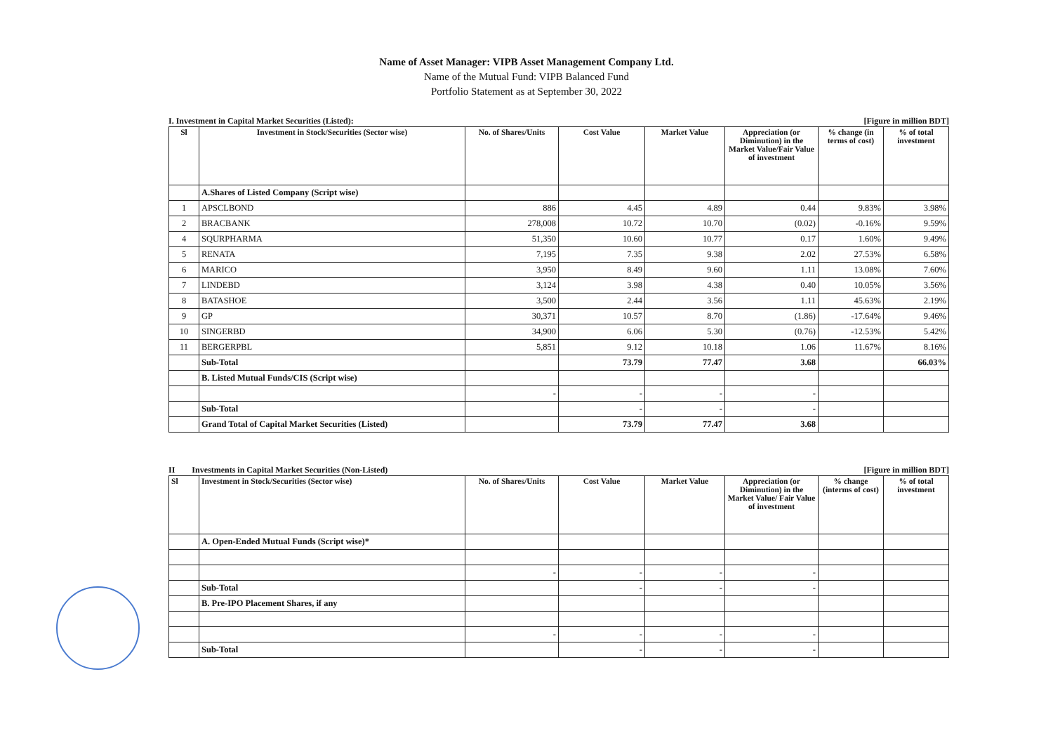Name of Asset Manager: VIPB Asset Management Company Ltd.
Name of the Mutual Fund: VIPB Balanced Fund
Portfolio Statement as at September 30, 2022
I. Investment in Capital Market Securities (Listed): [Figure in million BDT]
| Sl | Investment in Stock/Securities (Sector wise) | No. of Shares/Units | Cost Value | Market Value | Appreciation (or Diminution) in the Market Value/Fair Value of investment | % change (in terms of cost) | % of total investment |
| --- | --- | --- | --- | --- | --- | --- | --- |
| | A.Shares of Listed Company (Script wise) | | | | | | |
| 1 | APSCLBOND | 886 | 4.45 | 4.89 | 0.44 | 9.83% | 3.98% |
| 2 | BRACBANK | 278,008 | 10.72 | 10.70 | (0.02) | -0.16% | 9.59% |
| 4 | SQURPHARMA | 51,350 | 10.60 | 10.77 | 0.17 | 1.60% | 9.49% |
| 5 | RENATA | 7,195 | 7.35 | 9.38 | 2.02 | 27.53% | 6.58% |
| 6 | MARICO | 3,950 | 8.49 | 9.60 | 1.11 | 13.08% | 7.60% |
| 7 | LINDEBD | 3,124 | 3.98 | 4.38 | 0.40 | 10.05% | 3.56% |
| 8 | BATASHOE | 3,500 | 2.44 | 3.56 | 1.11 | 45.63% | 2.19% |
| 9 | GP | 30,371 | 10.57 | 8.70 | (1.86) | -17.64% | 9.46% |
| 10 | SINGERBD | 34,900 | 6.06 | 5.30 | (0.76) | -12.53% | 5.42% |
| 11 | BERGERPBL | 5,851 | 9.12 | 10.18 | 1.06 | 11.67% | 8.16% |
| | Sub-Total | | 73.79 | 77.47 | 3.68 | | 66.03% |
| | B. Listed Mutual Funds/CIS (Script wise) | | | | | | |
| | | - | - | - | - | | |
| | Sub-Total | | - | - | - | | |
| | Grand Total of Capital Market Securities (Listed) | | 73.79 | 77.47 | 3.68 | | |
II Investments in Capital Market Securities (Non-Listed) [Figure in million BDT]
| Sl | Investment in Stock/Securities (Sector wise) | No. of Shares/Units | Cost Value | Market Value | Appreciation (or Diminution) in the Market Value/ Fair Value of investment | % change (interms of cost) | % of total investment |
| --- | --- | --- | --- | --- | --- | --- | --- |
| | A. Open-Ended Mutual Funds (Script wise)* | | | | | | |
| | | - | - | - | - | | |
| | Sub-Total | | - | - | - | | |
| | B. Pre-IPO Placement Shares, if any | | | | | | |
| | | - | - | - | - | | |
| | Sub-Total | | - | - | - | | |